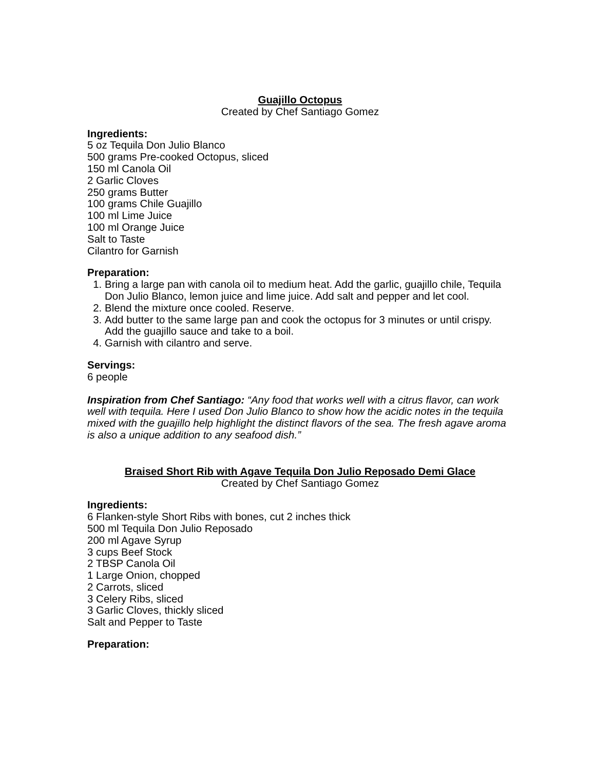Guajillo Octopus
Created by Chef Santiago Gomez
Ingredients:
5 oz Tequila Don Julio Blanco
500 grams Pre-cooked Octopus, sliced
150 ml Canola Oil
2 Garlic Cloves
250 grams Butter
100 grams Chile Guajillo
100 ml Lime Juice
100 ml Orange Juice
Salt to Taste
Cilantro for Garnish
Preparation:
1. Bring a large pan with canola oil to medium heat. Add the garlic, guajillo chile, Tequila Don Julio Blanco, lemon juice and lime juice. Add salt and pepper and let cool.
2. Blend the mixture once cooled. Reserve.
3. Add butter to the same large pan and cook the octopus for 3 minutes or until crispy. Add the guajillo sauce and take to a boil.
4. Garnish with cilantro and serve.
Servings:
6 people
Inspiration from Chef Santiago: “Any food that works well with a citrus flavor, can work well with tequila. Here I used Don Julio Blanco to show how the acidic notes in the tequila mixed with the guajillo help highlight the distinct flavors of the sea. The fresh agave aroma is also a unique addition to any seafood dish.”
Braised Short Rib with Agave Tequila Don Julio Reposado Demi Glace
Created by Chef Santiago Gomez
Ingredients:
6 Flanken-style Short Ribs with bones, cut 2 inches thick
500 ml Tequila Don Julio Reposado
200 ml Agave Syrup
3 cups Beef Stock
2 TBSP Canola Oil
1 Large Onion, chopped
2 Carrots, sliced
3 Celery Ribs, sliced
3 Garlic Cloves, thickly sliced
Salt and Pepper to Taste
Preparation: